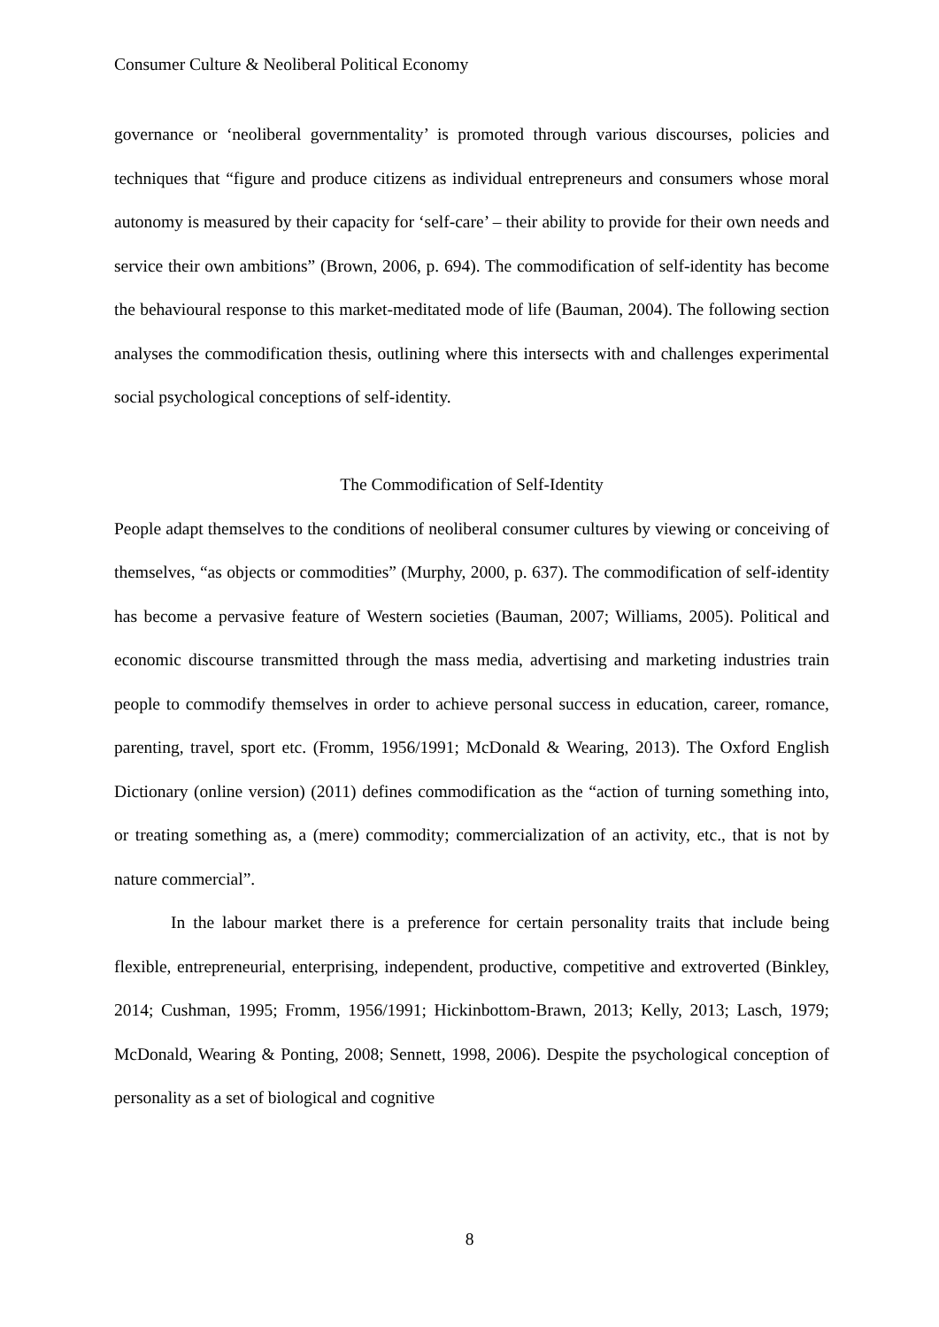Consumer Culture & Neoliberal Political Economy
governance or ‘neoliberal governmentality’ is promoted through various discourses, policies and techniques that “figure and produce citizens as individual entrepreneurs and consumers whose moral autonomy is measured by their capacity for ‘self-care’ – their ability to provide for their own needs and service their own ambitions” (Brown, 2006, p. 694). The commodification of self-identity has become the behavioural response to this market-meditated mode of life (Bauman, 2004). The following section analyses the commodification thesis, outlining where this intersects with and challenges experimental social psychological conceptions of self-identity.
The Commodification of Self-Identity
People adapt themselves to the conditions of neoliberal consumer cultures by viewing or conceiving of themselves, “as objects or commodities” (Murphy, 2000, p. 637). The commodification of self-identity has become a pervasive feature of Western societies (Bauman, 2007; Williams, 2005). Political and economic discourse transmitted through the mass media, advertising and marketing industries train people to commodify themselves in order to achieve personal success in education, career, romance, parenting, travel, sport etc. (Fromm, 1956/1991; McDonald & Wearing, 2013). The Oxford English Dictionary (online version) (2011) defines commodification as the “action of turning something into, or treating something as, a (mere) commodity; commercialization of an activity, etc., that is not by nature commercial”.
In the labour market there is a preference for certain personality traits that include being flexible, entrepreneurial, enterprising, independent, productive, competitive and extroverted (Binkley, 2014; Cushman, 1995; Fromm, 1956/1991; Hickinbottom-Brawn, 2013; Kelly, 2013; Lasch, 1979; McDonald, Wearing & Ponting, 2008; Sennett, 1998, 2006). Despite the psychological conception of personality as a set of biological and cognitive
8